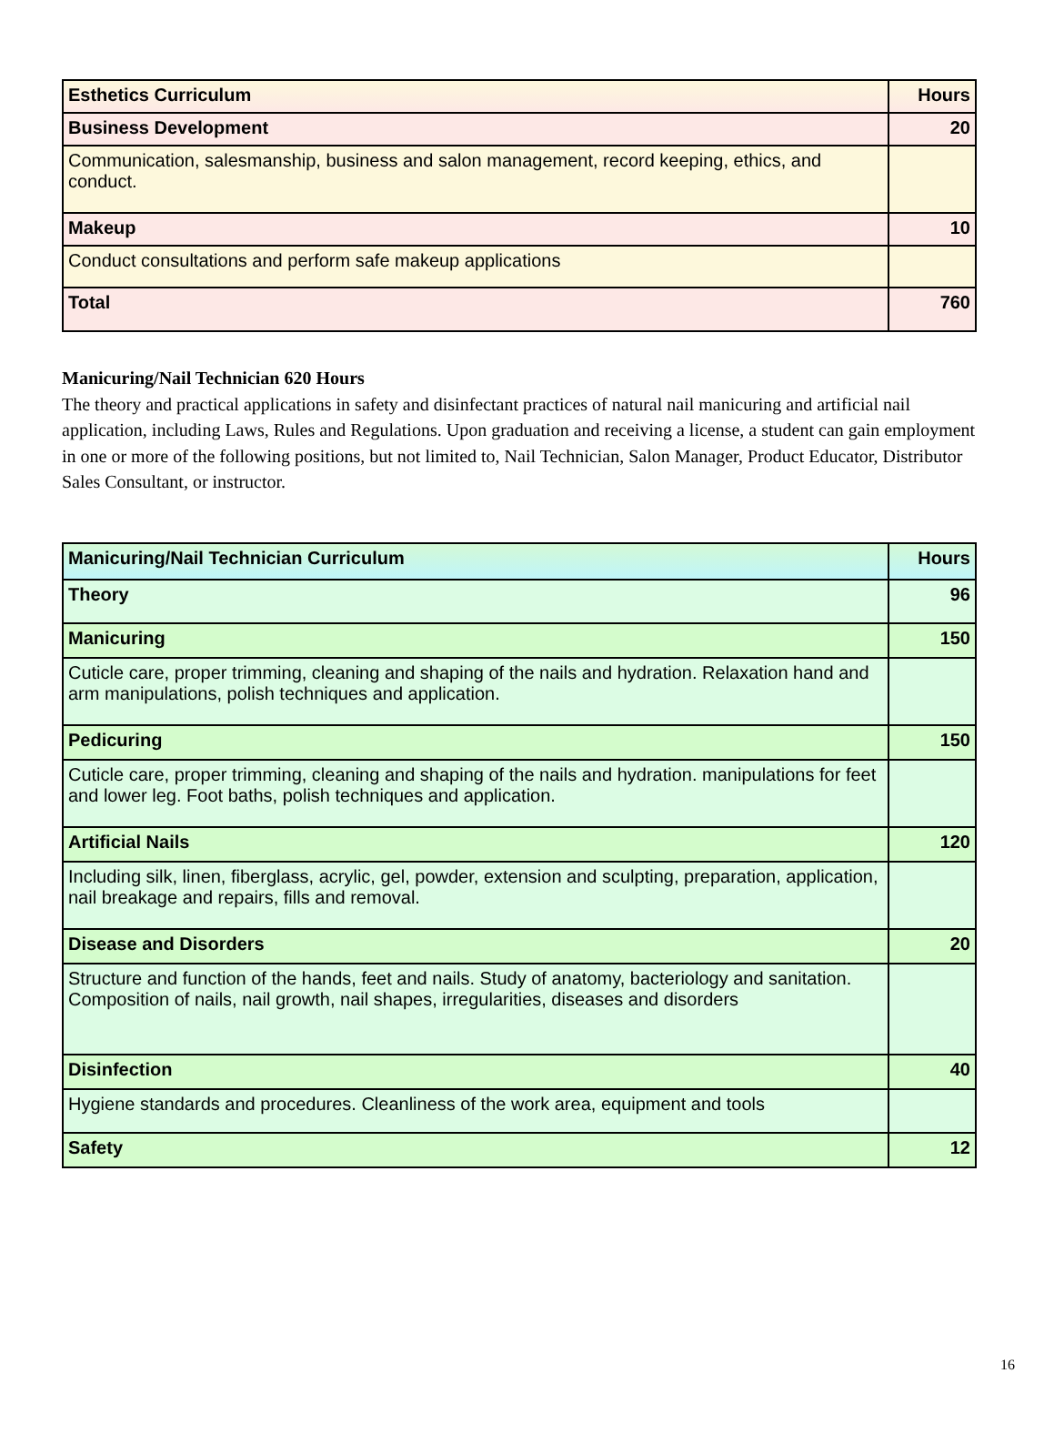| Esthetics Curriculum | Hours |
| Business Development | 20 |
| Communication, salesmanship, business and salon management, record keeping, ethics, and conduct. | |
| Makeup | 10 |
| Conduct consultations and perform safe makeup applications | |
| Total | 760 |
Manicuring/Nail Technician 620 Hours
The theory and practical applications in safety and disinfectant practices of natural nail manicuring and artificial nail application, including Laws, Rules and Regulations. Upon graduation and receiving a license, a student can gain employment in one or more of the following positions, but not limited to, Nail Technician, Salon Manager, Product Educator, Distributor Sales Consultant, or instructor.
| Manicuring/Nail Technician Curriculum | Hours |
| Theory | 96 |
| Manicuring | 150 |
| Cuticle care, proper trimming, cleaning and shaping of the nails and hydration. Relaxation hand and arm manipulations, polish techniques and application. | |
| Pedicuring | 150 |
| Cuticle care, proper trimming, cleaning and shaping of the nails and hydration. manipulations for feet and lower leg. Foot baths, polish techniques and application. | |
| Artificial Nails | 120 |
| Including silk, linen, fiberglass, acrylic, gel, powder, extension and sculpting, preparation, application, nail breakage and repairs, fills and removal. | |
| Disease and Disorders | 20 |
| Structure and function of the hands, feet and nails. Study of anatomy, bacteriology and sanitation. Composition of nails, nail growth, nail shapes, irregularities, diseases and disorders | |
| Disinfection | 40 |
| Hygiene standards and procedures. Cleanliness of the work area, equipment and tools | |
| Safety | 12 |
16